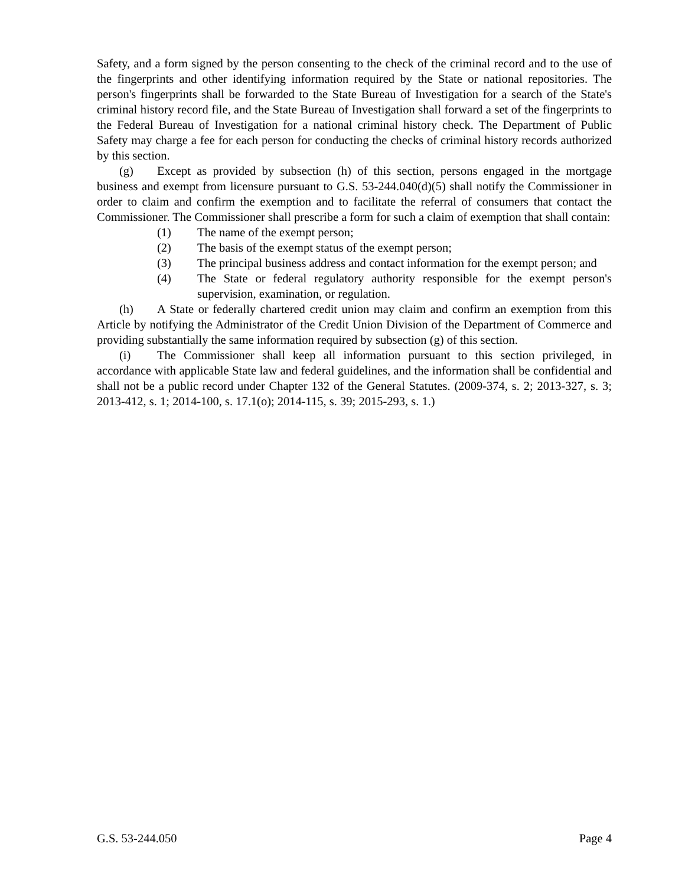Safety, and a form signed by the person consenting to the check of the criminal record and to the use of the fingerprints and other identifying information required by the State or national repositories. The person's fingerprints shall be forwarded to the State Bureau of Investigation for a search of the State's criminal history record file, and the State Bureau of Investigation shall forward a set of the fingerprints to the Federal Bureau of Investigation for a national criminal history check. The Department of Public Safety may charge a fee for each person for conducting the checks of criminal history records authorized by this section.
(g) Except as provided by subsection (h) of this section, persons engaged in the mortgage business and exempt from licensure pursuant to G.S. 53-244.040(d)(5) shall notify the Commissioner in order to claim and confirm the exemption and to facilitate the referral of consumers that contact the Commissioner. The Commissioner shall prescribe a form for such a claim of exemption that shall contain:
(1) The name of the exempt person;
(2) The basis of the exempt status of the exempt person;
(3) The principal business address and contact information for the exempt person; and
(4) The State or federal regulatory authority responsible for the exempt person's supervision, examination, or regulation.
(h) A State or federally chartered credit union may claim and confirm an exemption from this Article by notifying the Administrator of the Credit Union Division of the Department of Commerce and providing substantially the same information required by subsection (g) of this section.
(i) The Commissioner shall keep all information pursuant to this section privileged, in accordance with applicable State law and federal guidelines, and the information shall be confidential and shall not be a public record under Chapter 132 of the General Statutes. (2009-374, s. 2; 2013-327, s. 3; 2013-412, s. 1; 2014-100, s. 17.1(o); 2014-115, s. 39; 2015-293, s. 1.)
G.S. 53-244.050 Page 4